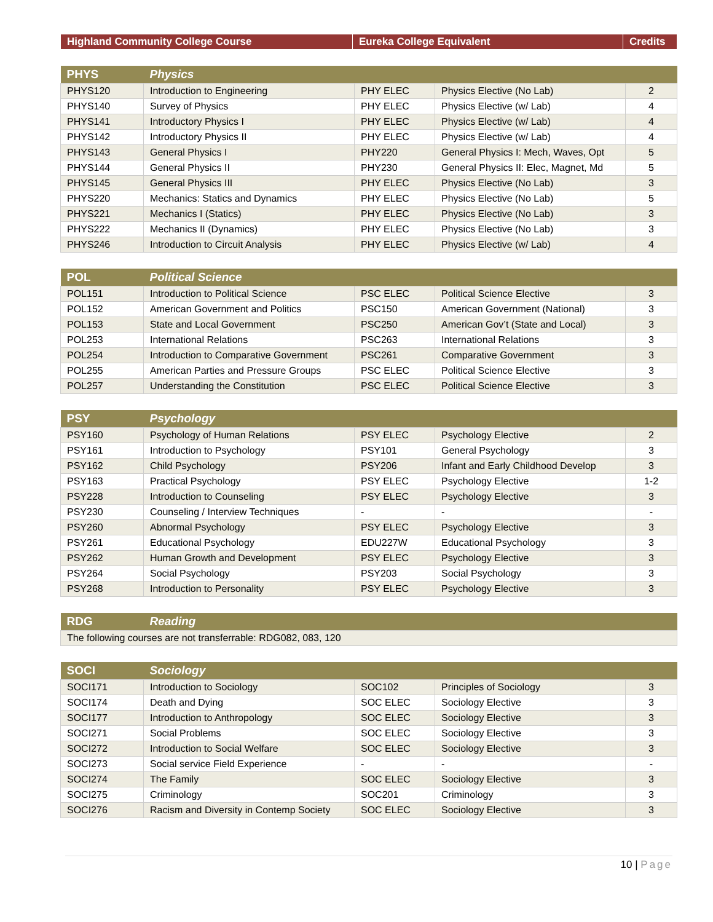| Highland Community College Course | Eureka College Equivalent | Credits |
| --- | --- | --- |
| PHYS | Physics | | | |
| PHYS120 | Introduction to Engineering | PHY ELEC | Physics Elective (No Lab) | 2 |
| PHYS140 | Survey of Physics | PHY ELEC | Physics Elective (w/ Lab) | 4 |
| PHYS141 | Introductory Physics I | PHY ELEC | Physics Elective (w/ Lab) | 4 |
| PHYS142 | Introductory Physics II | PHY ELEC | Physics Elective (w/ Lab) | 4 |
| PHYS143 | General Physics I | PHY220 | General Physics I: Mech, Waves, Opt | 5 |
| PHYS144 | General Physics II | PHY230 | General Physics II: Elec, Magnet, Md | 5 |
| PHYS145 | General Physics III | PHY ELEC | Physics Elective (No Lab) | 3 |
| PHYS220 | Mechanics: Statics and Dynamics | PHY ELEC | Physics Elective (No Lab) | 5 |
| PHYS221 | Mechanics I (Statics) | PHY ELEC | Physics Elective (No Lab) | 3 |
| PHYS222 | Mechanics II (Dynamics) | PHY ELEC | Physics Elective (No Lab) | 3 |
| PHYS246 | Introduction to Circuit Analysis | PHY ELEC | Physics Elective (w/ Lab) | 4 |
| POL | Political Science | | | |
| POL151 | Introduction to Political Science | PSC ELEC | Political Science Elective | 3 |
| POL152 | American Government and Politics | PSC150 | American Government (National) | 3 |
| POL153 | State and Local Government | PSC250 | American Gov’t (State and Local) | 3 |
| POL253 | International Relations | PSC263 | International Relations | 3 |
| POL254 | Introduction to Comparative Government | PSC261 | Comparative Government | 3 |
| POL255 | American Parties and Pressure Groups | PSC ELEC | Political Science Elective | 3 |
| POL257 | Understanding the Constitution | PSC ELEC | Political Science Elective | 3 |
| PSY | Psychology | | | |
| PSY160 | Psychology of Human Relations | PSY ELEC | Psychology Elective | 2 |
| PSY161 | Introduction to Psychology | PSY101 | General Psychology | 3 |
| PSY162 | Child Psychology | PSY206 | Infant and Early Childhood Develop | 3 |
| PSY163 | Practical Psychology | PSY ELEC | Psychology Elective | 1-2 |
| PSY228 | Introduction to Counseling | PSY ELEC | Psychology Elective | 3 |
| PSY230 | Counseling / Interview Techniques | - | - | - |
| PSY260 | Abnormal Psychology | PSY ELEC | Psychology Elective | 3 |
| PSY261 | Educational Psychology | EDU227W | Educational Psychology | 3 |
| PSY262 | Human Growth and Development | PSY ELEC | Psychology Elective | 3 |
| PSY264 | Social Psychology | PSY203 | Social Psychology | 3 |
| PSY268 | Introduction to Personality | PSY ELEC | Psychology Elective | 3 |
| RDG | Reading |
| The following courses are not transferrable: RDG082, 083, 120 | |
| SOCI | Sociology | | | |
| SOCI171 | Introduction to Sociology | SOC102 | Principles of Sociology | 3 |
| SOCI174 | Death and Dying | SOC ELEC | Sociology Elective | 3 |
| SOCI177 | Introduction to Anthropology | SOC ELEC | Sociology Elective | 3 |
| SOCI271 | Social Problems | SOC ELEC | Sociology Elective | 3 |
| SOCI272 | Introduction to Social Welfare | SOC ELEC | Sociology Elective | 3 |
| SOCI273 | Social service Field Experience | - | - | - |
| SOCI274 | The Family | SOC ELEC | Sociology Elective | 3 |
| SOCI275 | Criminology | SOC201 | Criminology | 3 |
| SOCI276 | Racism and Diversity in Contemp Society | SOC ELEC | Sociology Elective | 3 |
10 | Page